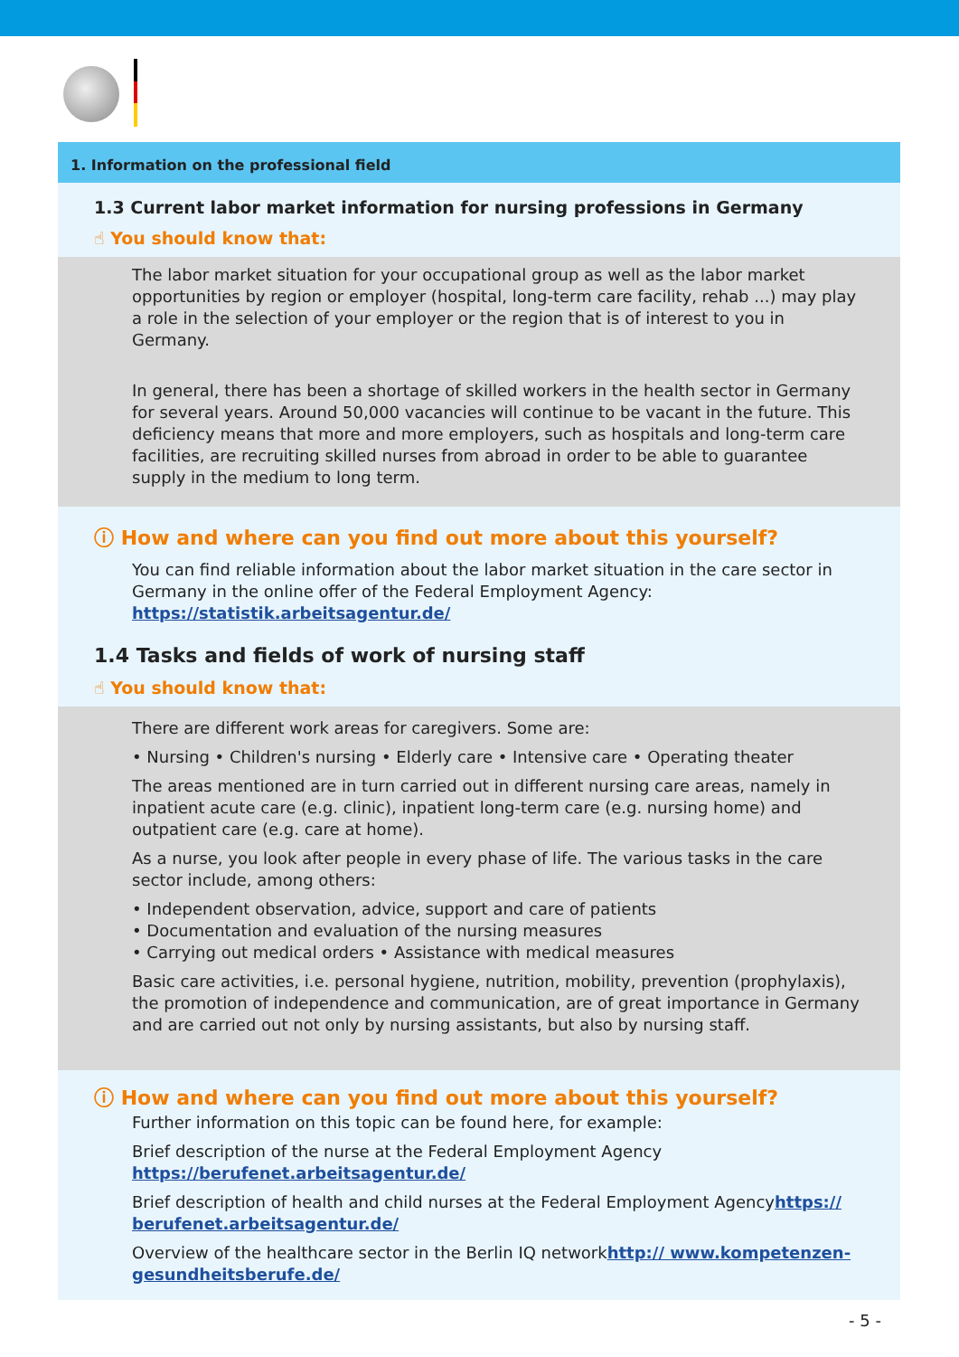1. Information on the professional field
1.3 Current labor market information for nursing professions in Germany
☝ You should know that:
The labor market situation for your occupational group as well as the labor market opportunities by region or employer (hospital, long-term care facility, rehab ...) may play a role in the selection of your employer or the region that is of interest to you in Germany.
In general, there has been a shortage of skilled workers in the health sector in Germany for several years. Around 50,000 vacancies will continue to be vacant in the future. This deficiency means that more and more employers, such as hospitals and long-term care facilities, are recruiting skilled nurses from abroad in order to be able to guarantee supply in the medium to long term.
ⓘ How and where can you find out more about this yourself?
You can find reliable information about the labor market situation in the care sector in Germany in the online offer of the Federal Employment Agency:
https://statistik.arbeitsagentur.de/
1.4 Tasks and fields of work of nursing staff
☝ You should know that:
There are different work areas for caregivers. Some are:
• Nursing • Children's nursing • Elderly care • Intensive care • Operating theater
The areas mentioned are in turn carried out in different nursing care areas, namely in inpatient acute care (e.g. clinic), inpatient long-term care (e.g. nursing home) and outpatient care (e.g. care at home).
As a nurse, you look after people in every phase of life. The various tasks in the care sector include, among others:
• Independent observation, advice, support and care of patients
• Documentation and evaluation of the nursing measures
• Carrying out medical orders • Assistance with medical measures
Basic care activities, i.e. personal hygiene, nutrition, mobility, prevention (prophylaxis), the promotion of independence and communication, are of great importance in Germany and are carried out not only by nursing assistants, but also by nursing staff.
ⓘ How and where can you find out more about this yourself?
Further information on this topic can be found here, for example:
Brief description of the nurse at the Federal Employment Agency
https://berufenet.arbeitsagentur.de/
Brief description of health and child nurses at the Federal Employment Agencyhttps:// berufenet.arbeitsagentur.de/
Overview of the healthcare sector in the Berlin IQ networkhttp:// www.kompetenzen-gesundheitsberufe.de/
- 5 -